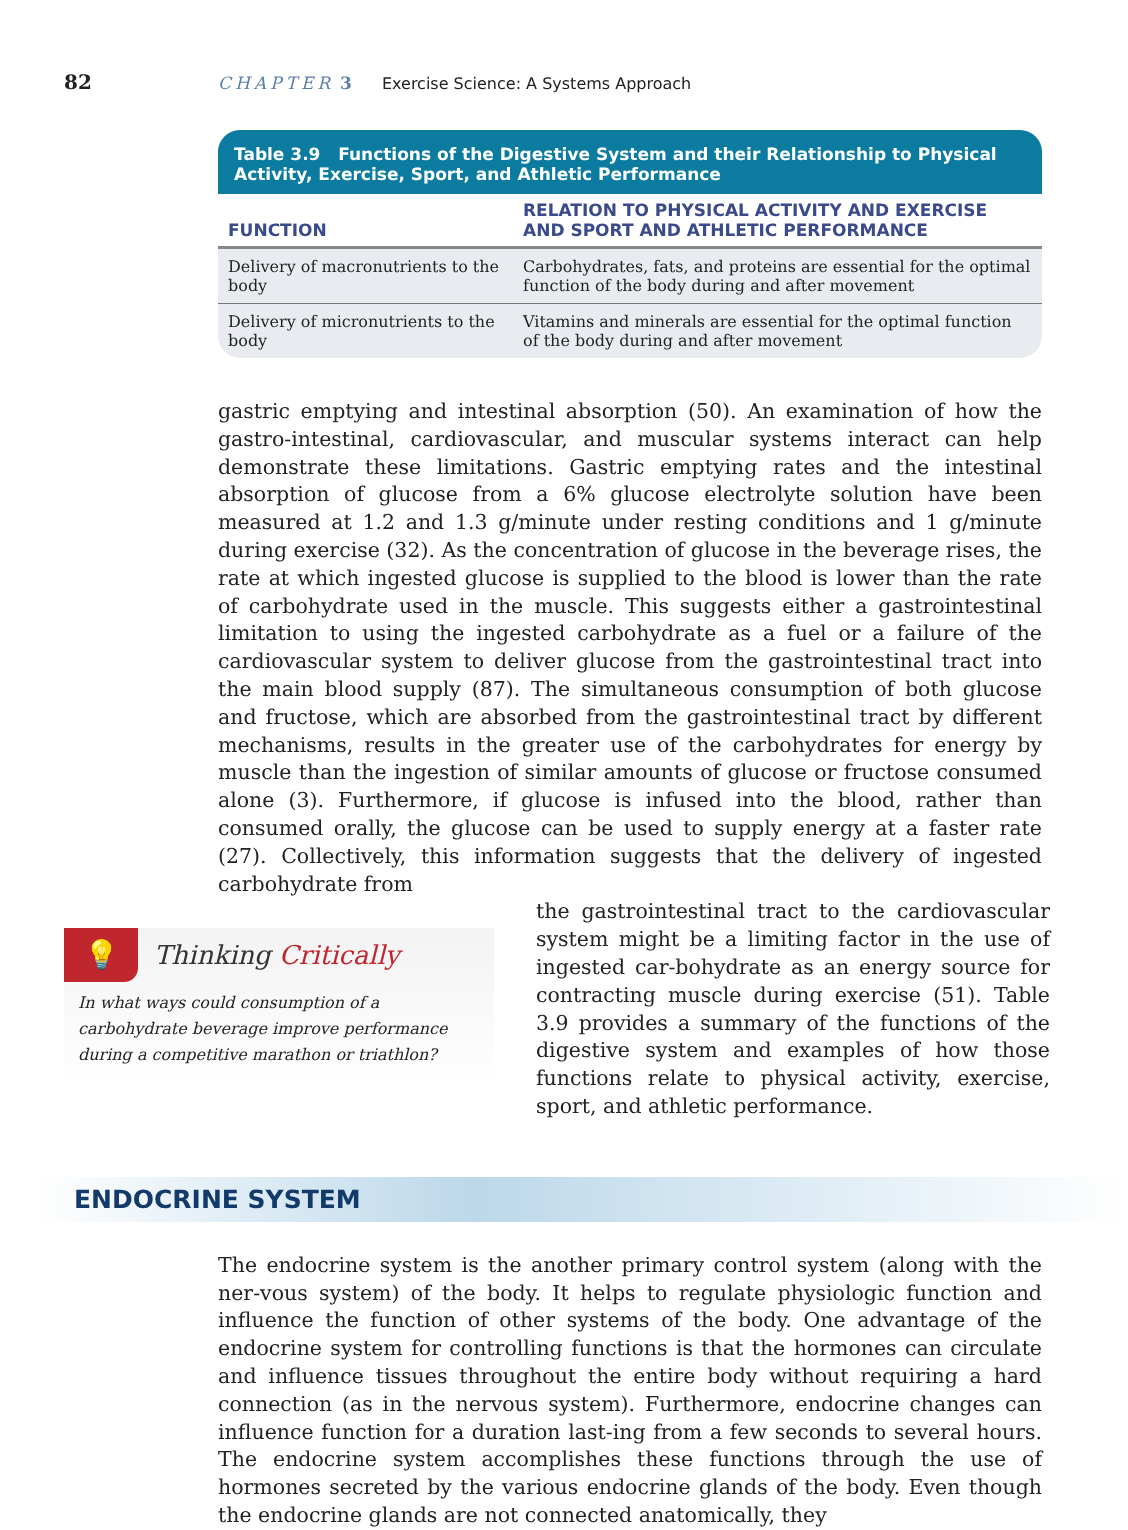82
CHAPTER 3 Exercise Science: A Systems Approach
Table 3.9 Functions of the Digestive System and their Relationship to Physical Activity, Exercise, Sport, and Athletic Performance
| FUNCTION | RELATION TO PHYSICAL ACTIVITY AND EXERCISE AND SPORT AND ATHLETIC PERFORMANCE |
| --- | --- |
| Delivery of macronutrients to the body | Carbohydrates, fats, and proteins are essential for the optimal function of the body during and after movement |
| Delivery of micronutrients to the body | Vitamins and minerals are essential for the optimal function of the body during and after movement |
gastric emptying and intestinal absorption (50). An examination of how the gastro-intestinal, cardiovascular, and muscular systems interact can help demonstrate these limitations. Gastric emptying rates and the intestinal absorption of glucose from a 6% glucose electrolyte solution have been measured at 1.2 and 1.3 g/minute under resting conditions and 1 g/minute during exercise (32). As the concentration of glucose in the beverage rises, the rate at which ingested glucose is supplied to the blood is lower than the rate of carbohydrate used in the muscle. This suggests either a gastrointestinal limitation to using the ingested carbohydrate as a fuel or a failure of the cardiovascular system to deliver glucose from the gastrointestinal tract into the main blood supply (87). The simultaneous consumption of both glucose and fructose, which are absorbed from the gastrointestinal tract by different mechanisms, results in the greater use of the carbohydrates for energy by muscle than the ingestion of similar amounts of glucose or fructose consumed alone (3). Furthermore, if glucose is infused into the blood, rather than consumed orally, the glucose can be used to supply energy at a faster rate (27). Collectively, this information suggests that the delivery of ingested carbohydrate from
💡
Thinking Critically
In what ways could consumption of a carbohydrate beverage improve performance during a competitive marathon or triathlon?
the gastrointestinal tract to the cardiovascular system might be a limiting factor in the use of ingested car-bohydrate as an energy source for contracting muscle during exercise (51). Table 3.9 provides a summary of the functions of the digestive system and examples of how those functions relate to physical activity, exercise, sport, and athletic performance.
ENDOCRINE SYSTEM
The endocrine system is the another primary control system (along with the ner-vous system) of the body. It helps to regulate physiologic function and influence the function of other systems of the body. One advantage of the endocrine system for controlling functions is that the hormones can circulate and influence tissues throughout the entire body without requiring a hard connection (as in the nervous system). Furthermore, endocrine changes can influence function for a duration last-ing from a few seconds to several hours. The endocrine system accomplishes these functions through the use of hormones secreted by the various endocrine glands of the body. Even though the endocrine glands are not connected anatomically, they